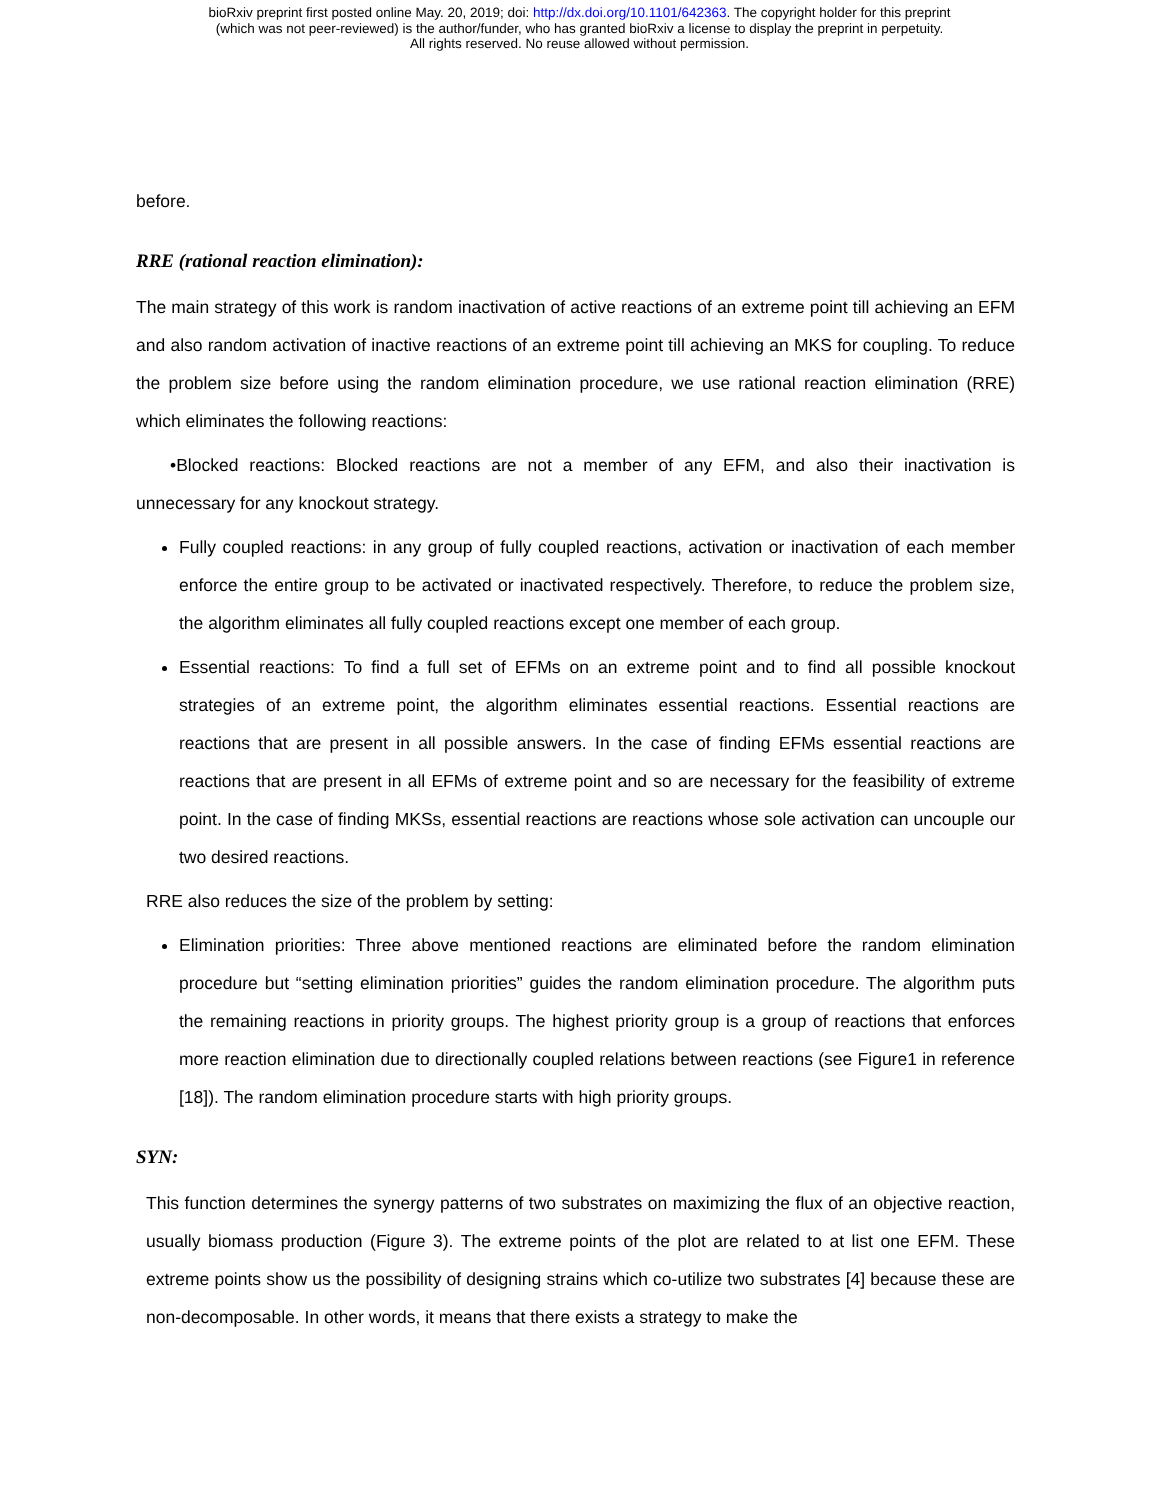bioRxiv preprint first posted online May. 20, 2019; doi: http://dx.doi.org/10.1101/642363. The copyright holder for this preprint
(which was not peer-reviewed) is the author/funder, who has granted bioRxiv a license to display the preprint in perpetuity.
All rights reserved. No reuse allowed without permission.
before.
RRE (rational reaction elimination):
The main strategy of this work is random inactivation of active reactions of an extreme point till achieving an EFM and also random activation of inactive reactions of an extreme point till achieving an MKS for coupling. To reduce the problem size before using the random elimination procedure, we use rational reaction elimination (RRE) which eliminates the following reactions:
•Blocked reactions: Blocked reactions are not a member of any EFM, and also their inactivation is unnecessary for any knockout strategy.
Fully coupled reactions: in any group of fully coupled reactions, activation or inactivation of each member enforce the entire group to be activated or inactivated respectively. Therefore, to reduce the problem size, the algorithm eliminates all fully coupled reactions except one member of each group.
Essential reactions: To find a full set of EFMs on an extreme point and to find all possible knockout strategies of an extreme point, the algorithm eliminates essential reactions. Essential reactions are reactions that are present in all possible answers. In the case of finding EFMs essential reactions are reactions that are present in all EFMs of extreme point and so are necessary for the feasibility of extreme point. In the case of finding MKSs, essential reactions are reactions whose sole activation can uncouple our two desired reactions.
RRE also reduces the size of the problem by setting:
Elimination priorities: Three above mentioned reactions are eliminated before the random elimination procedure but “setting elimination priorities” guides the random elimination procedure. The algorithm puts the remaining reactions in priority groups. The highest priority group is a group of reactions that enforces more reaction elimination due to directionally coupled relations between reactions (see Figure1 in reference [18]). The random elimination procedure starts with high priority groups.
SYN:
This function determines the synergy patterns of two substrates on maximizing the flux of an objective reaction, usually biomass production (Figure 3). The extreme points of the plot are related to at list one EFM. These extreme points show us the possibility of designing strains which co-utilize two substrates [4] because these are non-decomposable. In other words, it means that there exists a strategy to make the